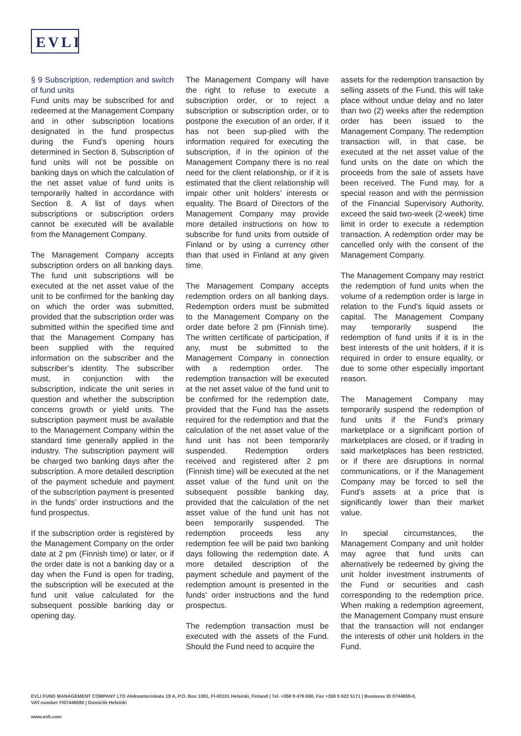EVLI
§ 9 Subscription, redemption and switch of fund units
Fund units may be subscribed for and redeemed at the Management Company and in other subscription locations designated in the fund prospectus during the Fund’s opening hours determined in Section 8. Subscription of fund units will not be possible on banking days on which the calculation of the net asset value of fund units is temporarily halted in accordance with Section 8. A list of days when subscriptions or subscription orders cannot be executed will be available from the Management Company.
The Management Company accepts subscription orders on all banking days. The fund unit subscriptions will be executed at the net asset value of the unit to be confirmed for the banking day on which the order was submitted, provided that the subscription order was submitted within the specified time and that the Management Company has been supplied with the required information on the subscriber and the subscriber’s identity. The subscriber must, in conjunction with the subscription, indicate the unit series in question and whether the subscription concerns growth or yield units. The subscription payment must be available to the Management Company within the standard time generally applied in the industry. The subscription payment will be charged two banking days after the subscription. A more detailed description of the payment schedule and payment of the subscription payment is presented in the funds’ order instructions and the fund prospectus.
If the subscription order is registered by the Management Company on the order date at 2 pm (Finnish time) or later, or if the order date is not a banking day or a day when the Fund is open for trading, the subscription will be executed at the fund unit value calculated for the subsequent possible banking day or opening day.
The Management Company will have the right to refuse to execute a subscription order, or to reject a subscription or subscription order, or to postpone the execution of an order, if it has not been sup-plied with the information required for executing the subscription, if in the opinion of the Management Company there is no real need for the client relationship, or if it is estimated that the client relationship will impair other unit holders’ interests or equality. The Board of Directors of the Management Company may provide more detailed instructions on how to subscribe for fund units from outside of Finland or by using a currency other than that used in Finland at any given time.
The Management Company accepts redemption orders on all banking days. Redemption orders must be submitted to the Management Company on the order date before 2 pm (Finnish time). The written certificate of participation, if any, must be submitted to the Management Company in connection with a redemption order. The redemption transaction will be executed at the net asset value of the fund unit to be confirmed for the redemption date, provided that the Fund has the assets required for the redemption and that the calculation of the net asset value of the fund unit has not been temporarily suspended. Redemption orders received and registered after 2 pm (Finnish time) will be executed at the net asset value of the fund unit on the subsequent possible banking day, provided that the calculation of the net asset value of the fund unit has not been temporarily suspended. The redemption proceeds less any redemption fee will be paid two banking days following the redemption date. A more detailed description of the payment schedule and payment of the redemption amount is presented in the funds’ order instructions and the fund prospectus.
The redemption transaction must be executed with the assets of the Fund. Should the Fund need to acquire the
assets for the redemption transaction by selling assets of the Fund, this will take place without undue delay and no later than two (2) weeks after the redemption order has been issued to the Management Company. The redemption transaction will, in that case, be executed at the net asset value of the fund units on the date on which the proceeds from the sale of assets have been received. The Fund may, for a special reason and with the permission of the Financial Supervisory Authority, exceed the said two-week (2-week) time limit in order to execute a redemption transaction. A redemption order may be cancelled only with the consent of the Management Company.
The Management Company may restrict the redemption of fund units when the volume of a redemption order is large in relation to the Fund's liquid assets or capital. The Management Company may temporarily suspend the redemption of fund units if it is in the best interests of the unit holders, if it is required in order to ensure equality, or due to some other especially important reason.
The Management Company may temporarily suspend the redemption of fund units if the Fund’s primary marketplace or a significant portion of marketplaces are closed, or if trading in said marketplaces has been restricted, or if there are disruptions in normal communications, or if the Management Company may be forced to sell the Fund’s assets at a price that is significantly lower than their market value.
In special circumstances, the Management Company and unit holder may agree that fund units can alternatively be redeemed by giving the unit holder investment instruments of the Fund or securities and cash corresponding to the redemption price. When making a redemption agreement, the Management Company must ensure that the transaction will not endanger the interests of other unit holders in the Fund.
EVLI FUND MANAGEMENT COMPANY LTD Aleksanterinkatu 19 A, P.O. Box 1081, FI-00101 Helsinki, Finland | Tel. +358 9 476 690, Fax +358 9 622 5171 | Business ID 0744659-0,
VAT-number FI07446590 | Domicile Helsinki
www.evli.com